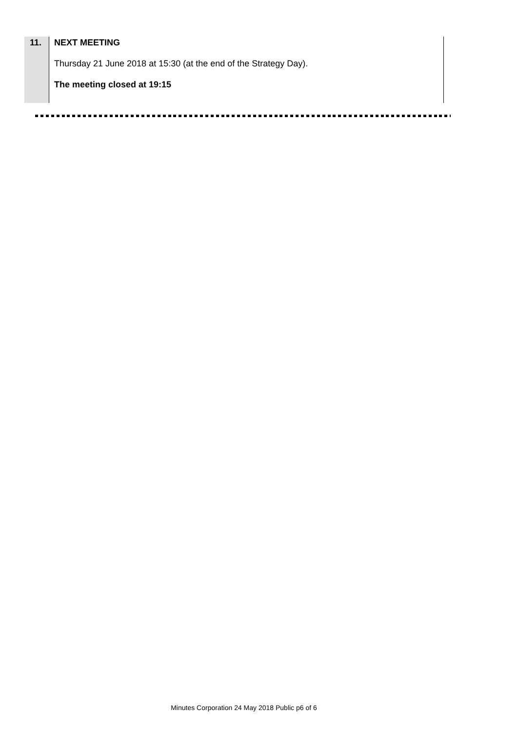11. NEXT MEETING
Thursday 21 June 2018 at 15:30 (at the end of the Strategy Day).
The meeting closed at 19:15
Minutes Corporation 24 May 2018 Public p6 of 6